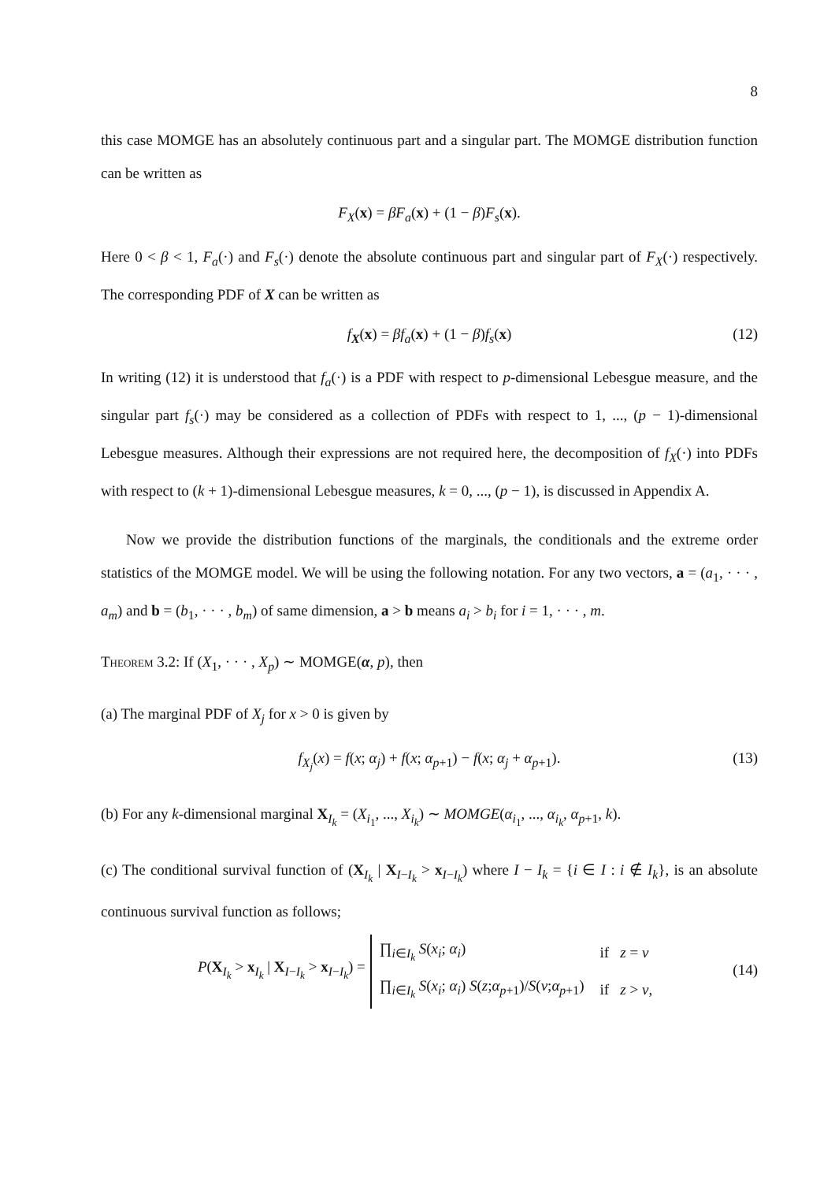8
this case MOMGE has an absolutely continuous part and a singular part. The MOMGE distribution function can be written as
F<sub>X</sub>(x) = βF<sub>a</sub>(x) + (1 − β)F<sub>s</sub>(x).
Here 0 < β < 1, F<sub>a</sub>(·) and F<sub>s</sub>(·) denote the absolute continuous part and singular part of F<sub>X</sub>(·) respectively. The corresponding PDF of X can be written as
f<sub>X</sub>(x) = βf<sub>a</sub>(x) + (1 − β)f<sub>s</sub>(x) (12)
In writing (12) it is understood that f<sub>a</sub>(·) is a PDF with respect to p-dimensional Lebesgue measure, and the singular part f<sub>s</sub>(·) may be considered as a collection of PDFs with respect to 1, ..., (p − 1)-dimensional Lebesgue measures. Although their expressions are not required here, the decomposition of f<sub>X</sub>(·) into PDFs with respect to (k + 1)-dimensional Lebesgue measures, k = 0, ..., (p − 1), is discussed in Appendix A.
Now we provide the distribution functions of the marginals, the conditionals and the extreme order statistics of the MOMGE model. We will be using the following notation. For any two vectors, a = (a<sub>1</sub>, · · · , a<sub>m</sub>) and b = (b<sub>1</sub>, · · · , b<sub>m</sub>) of same dimension, a > b means a<sub>i</sub> > b<sub>i</sub> for i = 1, · · · , m.
Theorem 3.2: If (X<sub>1</sub>, · · · , X<sub>p</sub>) ∼ MOMGE(α, p), then
(a) The marginal PDF of X<sub>j</sub> for x > 0 is given by
f<sub>X<sub>j</sub></sub>(x) = f(x; α<sub>j</sub>) + f(x; α<sub>p+1</sub>) − f(x; α<sub>j</sub> + α<sub>p+1</sub>). (13)
(b) For any k-dimensional marginal X<sub>I<sub>k</sub></sub> = (X<sub>i<sub>1</sub></sub>, ..., X<sub>i<sub>k</sub></sub>) ∼ MOMGE(α<sub>i<sub>1</sub></sub>, ..., α<sub>i<sub>k</sub></sub>, α<sub>p+1</sub>, k).
(c) The conditional survival function of (X<sub>I<sub>k</sub></sub> | X<sub>I−I<sub>k</sub></sub> > x<sub>I−I<sub>k</sub></sub>) where I − I<sub>k</sub> = {i ∈ I : i ∉ I<sub>k</sub>}, is an absolute continuous survival function as follows;
P(X<sub>I<sub>k</sub></sub> > x<sub>I<sub>k</sub></sub> | X<sub>I−I<sub>k</sub></sub> > x<sub>I−I<sub>k</sub></sub>) =
| ∏<sub>i∈I<sub>k</sub></sub> S ( x<sub>i</sub> ; α<sub>i</sub> ) | if z = v |
| ∏<sub>i∈I<sub>k</sub></sub> S ( x<sub>i</sub> ; α<sub>i</sub> ) S ( z ; α<sub>p+1</sub>)/ S ( v ; α<sub>p+1</sub>) | if z > v , |
(14)